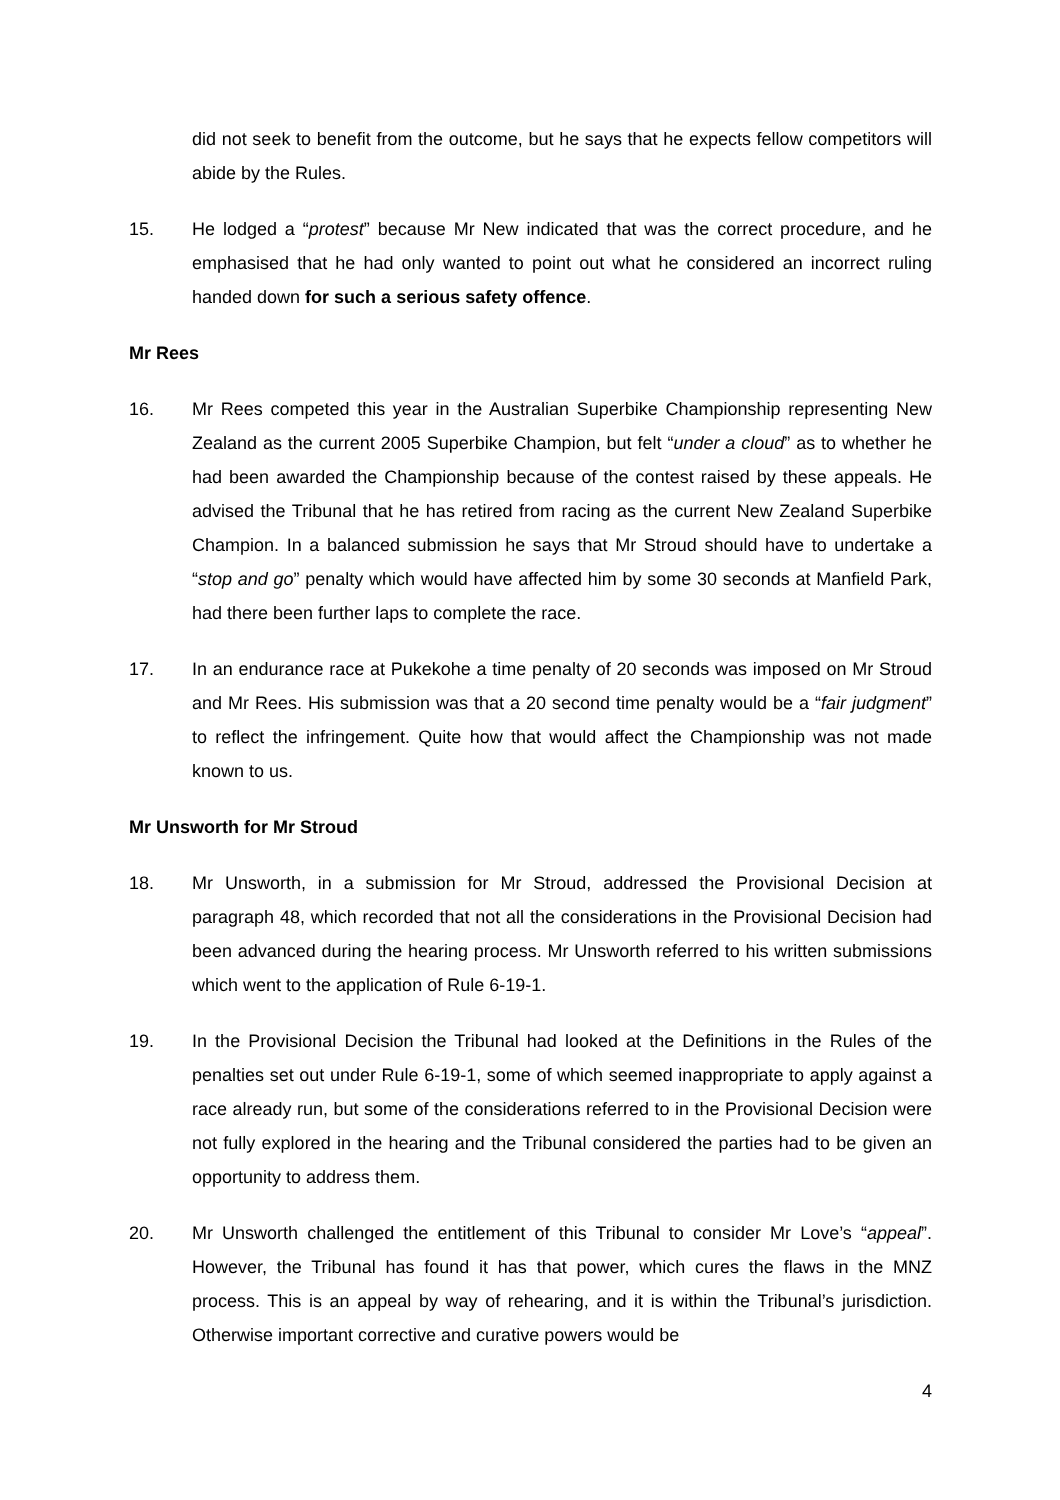did not seek to benefit from the outcome, but he says that he expects fellow competitors will abide by the Rules.
15. He lodged a “protest” because Mr New indicated that was the correct procedure, and he emphasised that he had only wanted to point out what he considered an incorrect ruling handed down for such a serious safety offence.
Mr Rees
16. Mr Rees competed this year in the Australian Superbike Championship representing New Zealand as the current 2005 Superbike Champion, but felt “under a cloud” as to whether he had been awarded the Championship because of the contest raised by these appeals. He advised the Tribunal that he has retired from racing as the current New Zealand Superbike Champion. In a balanced submission he says that Mr Stroud should have to undertake a “stop and go” penalty which would have affected him by some 30 seconds at Manfield Park, had there been further laps to complete the race.
17. In an endurance race at Pukekohe a time penalty of 20 seconds was imposed on Mr Stroud and Mr Rees. His submission was that a 20 second time penalty would be a “fair judgment” to reflect the infringement. Quite how that would affect the Championship was not made known to us.
Mr Unsworth for Mr Stroud
18. Mr Unsworth, in a submission for Mr Stroud, addressed the Provisional Decision at paragraph 48, which recorded that not all the considerations in the Provisional Decision had been advanced during the hearing process. Mr Unsworth referred to his written submissions which went to the application of Rule 6-19-1.
19. In the Provisional Decision the Tribunal had looked at the Definitions in the Rules of the penalties set out under Rule 6-19-1, some of which seemed inappropriate to apply against a race already run, but some of the considerations referred to in the Provisional Decision were not fully explored in the hearing and the Tribunal considered the parties had to be given an opportunity to address them.
20. Mr Unsworth challenged the entitlement of this Tribunal to consider Mr Love’s “appeal”. However, the Tribunal has found it has that power, which cures the flaws in the MNZ process. This is an appeal by way of rehearing, and it is within the Tribunal’s jurisdiction. Otherwise important corrective and curative powers would be
4